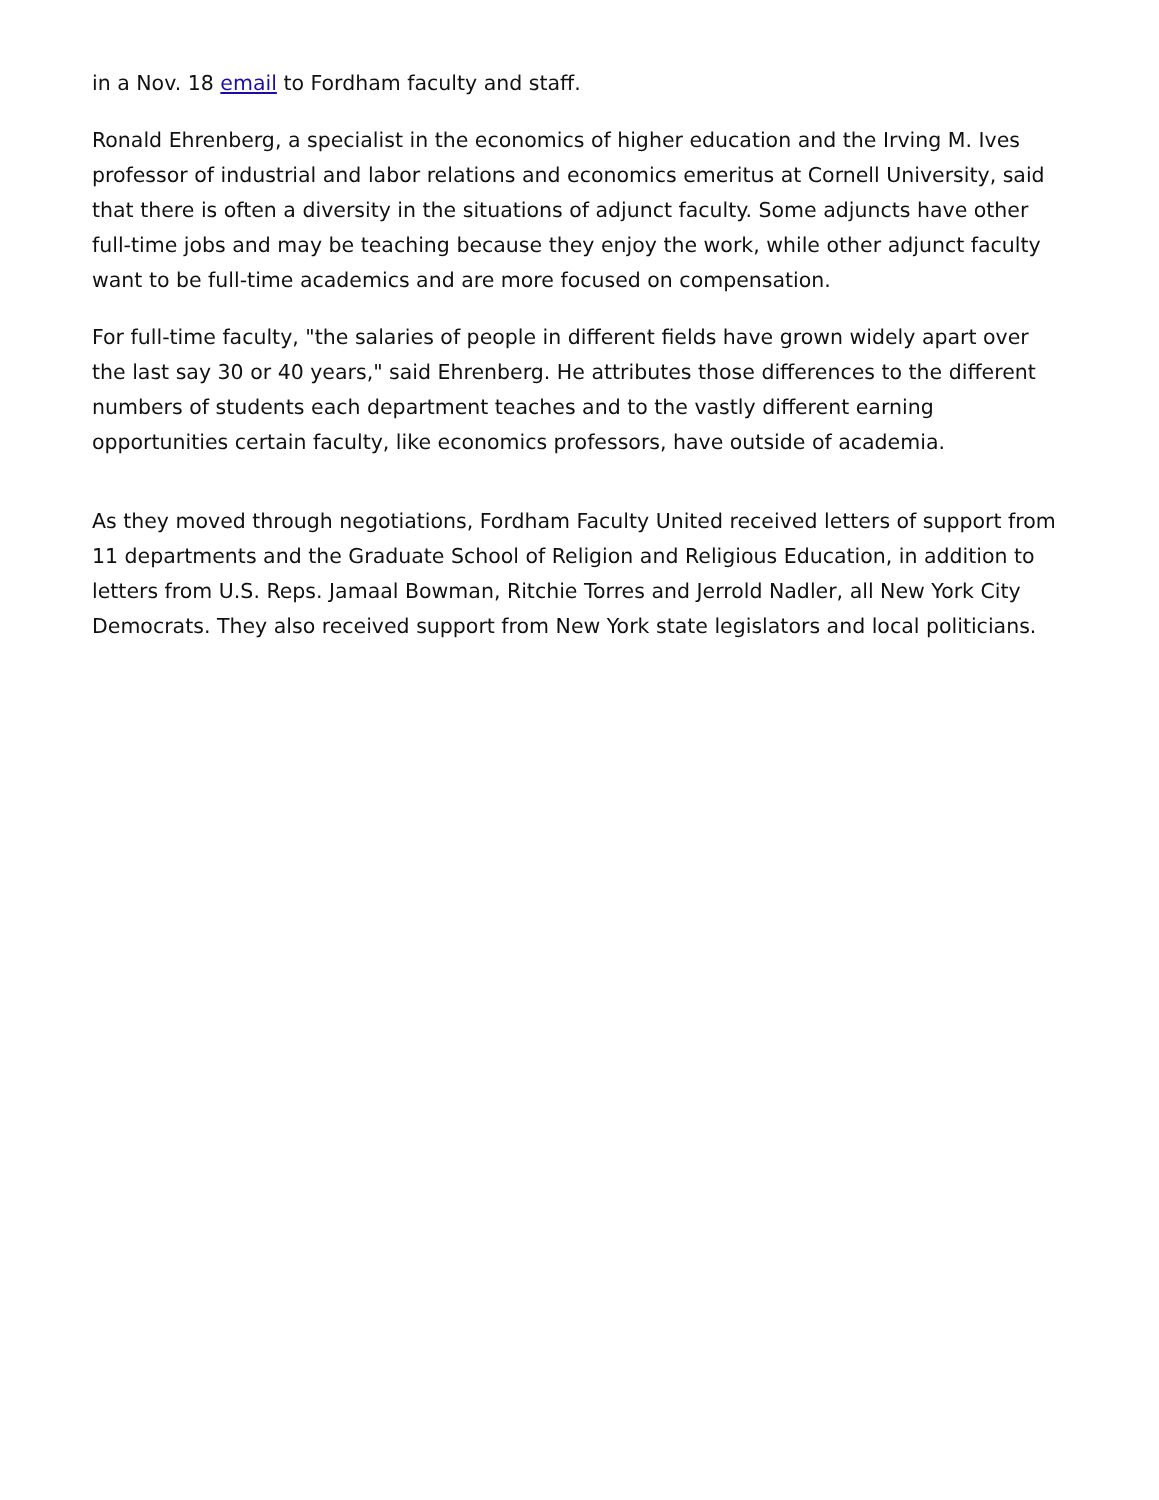in a Nov. 18 email to Fordham faculty and staff.
Ronald Ehrenberg, a specialist in the economics of higher education and the Irving M. Ives professor of industrial and labor relations and economics emeritus at Cornell University, said that there is often a diversity in the situations of adjunct faculty. Some adjuncts have other full-time jobs and may be teaching because they enjoy the work, while other adjunct faculty want to be full-time academics and are more focused on compensation.
For full-time faculty, "the salaries of people in different fields have grown widely apart over the last say 30 or 40 years," said Ehrenberg. He attributes those differences to the different numbers of students each department teaches and to the vastly different earning opportunities certain faculty, like economics professors, have outside of academia.
As they moved through negotiations, Fordham Faculty United received letters of support from 11 departments and the Graduate School of Religion and Religious Education, in addition to letters from U.S. Reps. Jamaal Bowman, Ritchie Torres and Jerrold Nadler, all New York City Democrats. They also received support from New York state legislators and local politicians.